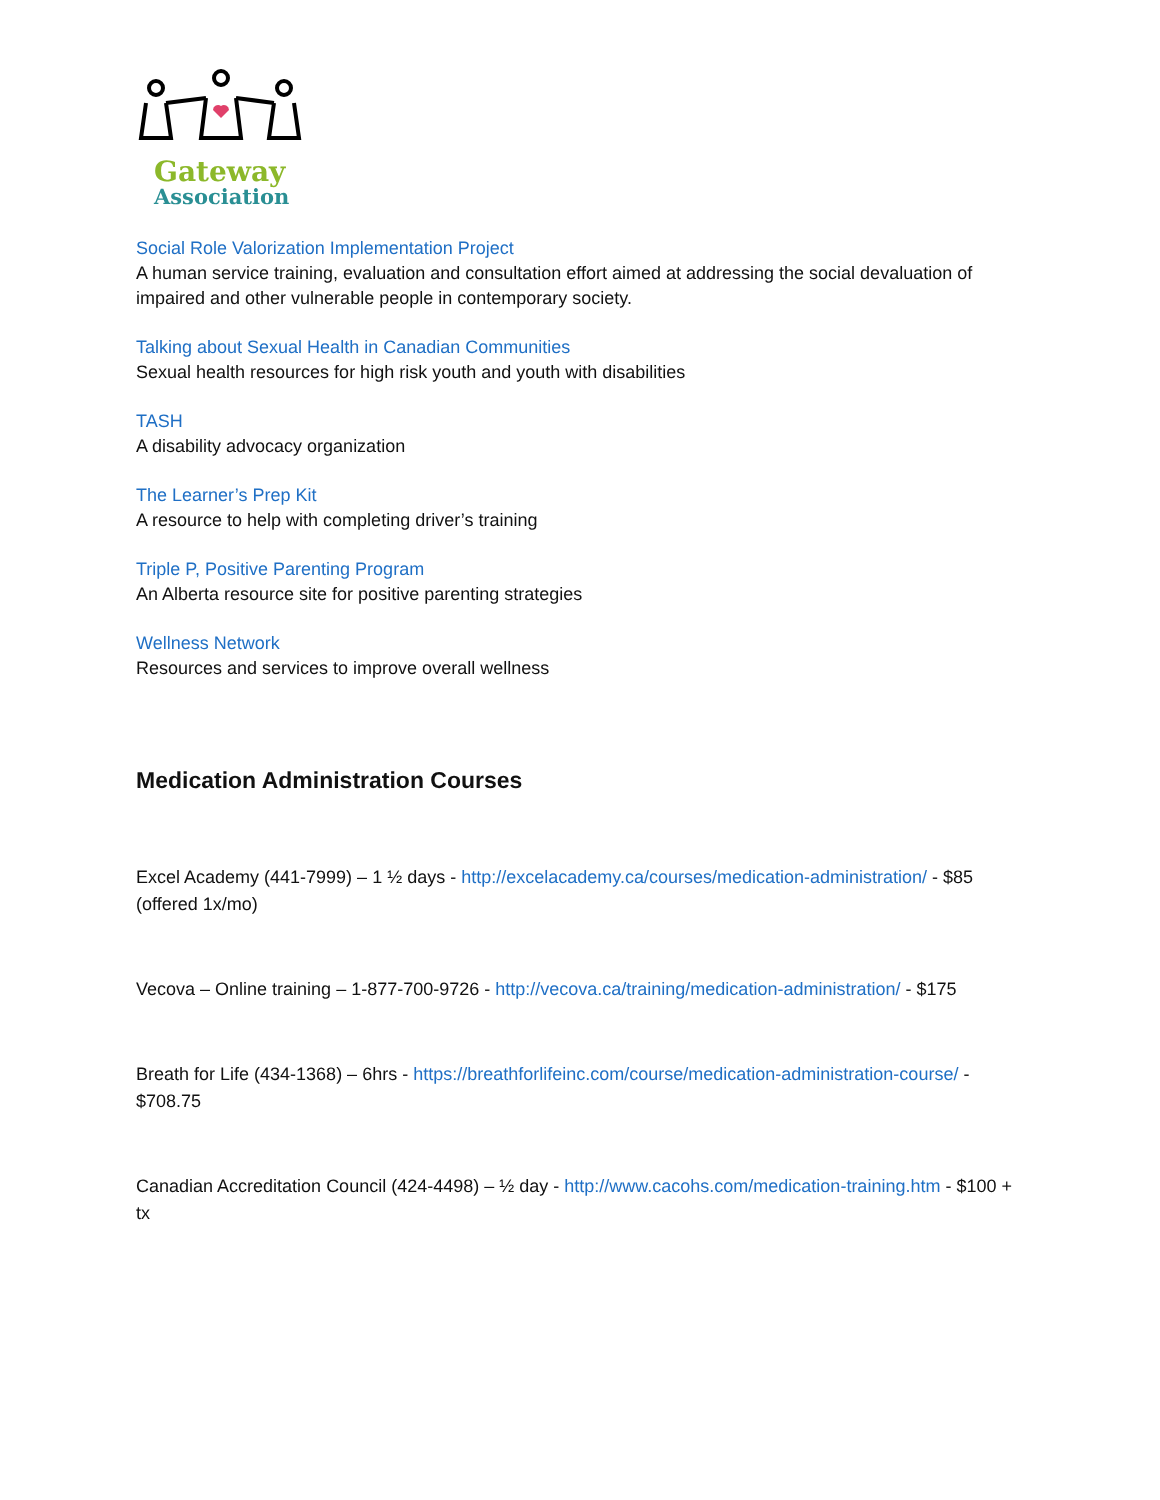Gateway
Association
Social Role Valorization Implementation Project
A human service training, evaluation and consultation effort aimed at addressing the social devaluation of impaired and other vulnerable people in contemporary society.
Talking about Sexual Health in Canadian Communities
Sexual health resources for high risk youth and youth with disabilities
TASH
A disability advocacy organization
The Learner’s Prep Kit
A resource to help with completing driver’s training
Triple P, Positive Parenting Program
An Alberta resource site for positive parenting strategies
Wellness Network
Resources and services to improve overall wellness
Medication Administration Courses
Excel Academy (441-7999) – 1 ½ days - http://excelacademy.ca/courses/medication-administration/ - $85 (offered 1x/mo)
Vecova – Online training – 1-877-700-9726 - http://vecova.ca/training/medication-administration/ - $175
Breath for Life (434-1368) – 6hrs - https://breathforlifeinc.com/course/medication-administration-course/ - $708.75
Canadian Accreditation Council (424-4498) – ½ day - http://www.cacohs.com/medication-training.htm - $100 + tx